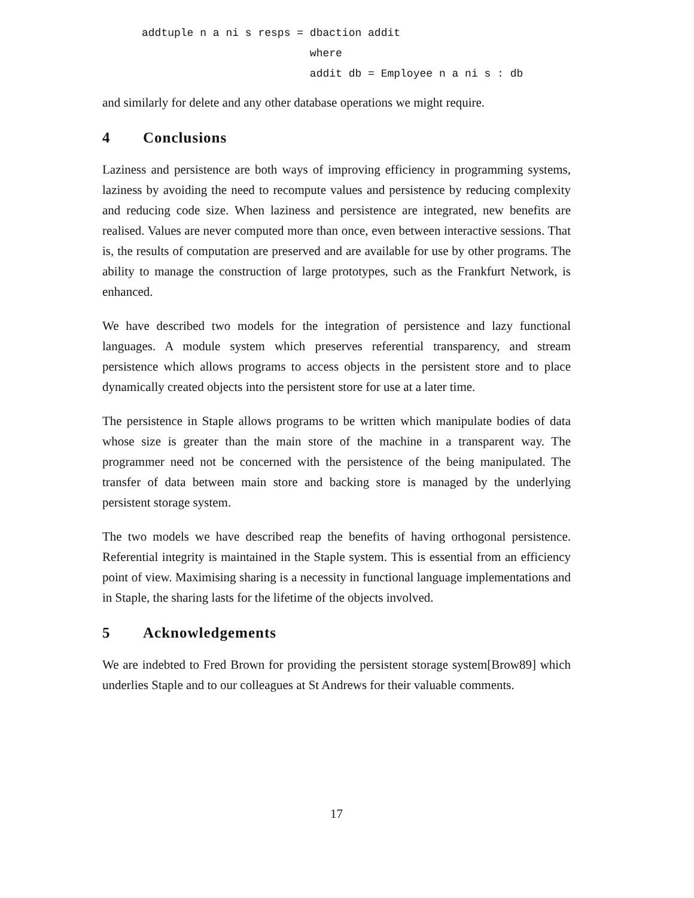addtuple n a ni s resps = dbaction addit
                          where
                          addit db = Employee n a ni s : db
and similarly for delete and any other database operations we might require.
4 Conclusions
Laziness and persistence are both ways of improving efficiency in programming systems, laziness by avoiding the need to recompute values and persistence by reducing complexity and reducing code size. When laziness and persistence are integrated, new benefits are realised. Values are never computed more than once, even between interactive sessions. That is, the results of computation are preserved and are available for use by other programs. The ability to manage the construction of large prototypes, such as the Frankfurt Network, is enhanced.
We have described two models for the integration of persistence and lazy functional languages. A module system which preserves referential transparency, and stream persistence which allows programs to access objects in the persistent store and to place dynamically created objects into the persistent store for use at a later time.
The persistence in Staple allows programs to be written which manipulate bodies of data whose size is greater than the main store of the machine in a transparent way. The programmer need not be concerned with the persistence of the being manipulated. The transfer of data between main store and backing store is managed by the underlying persistent storage system.
The two models we have described reap the benefits of having orthogonal persistence. Referential integrity is maintained in the Staple system. This is essential from an efficiency point of view. Maximising sharing is a necessity in functional language implementations and in Staple, the sharing lasts for the lifetime of the objects involved.
5 Acknowledgements
We are indebted to Fred Brown for providing the persistent storage system[Brow89] which underlies Staple and to our colleagues at St Andrews for their valuable comments.
17